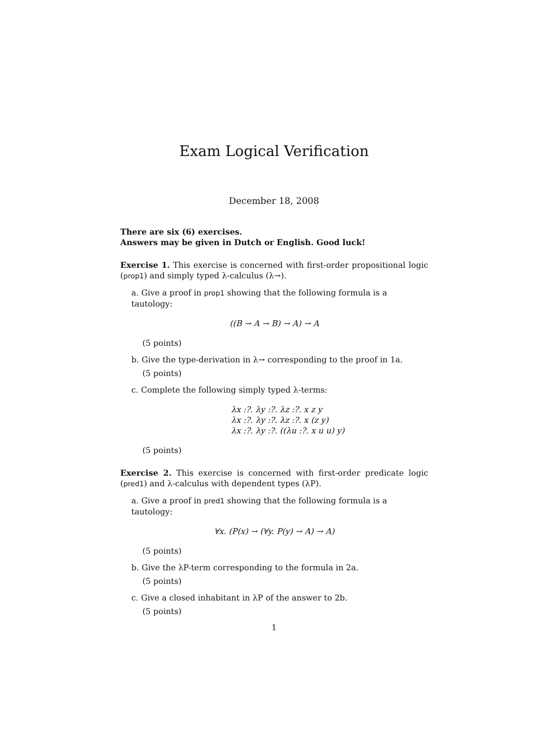Exam Logical Verification
December 18, 2008
There are six (6) exercises.
Answers may be given in Dutch or English. Good luck!
Exercise 1. This exercise is concerned with first-order propositional logic (prop1) and simply typed λ-calculus (λ→).
a. Give a proof in prop1 showing that the following formula is a tautology:
((B → A → B) → A) → A
(5 points)
b. Give the type-derivation in λ→ corresponding to the proof in 1a.
(5 points)
c. Complete the following simply typed λ-terms:
λx :?. λy :?. λz :?. x z y
λx :?. λy :?. λz :?. x (z y)
λx :?. λy :?. ((λu :?. x u u) y)
(5 points)
Exercise 2. This exercise is concerned with first-order predicate logic (pred1) and λ-calculus with dependent types (λP).
a. Give a proof in pred1 showing that the following formula is a tautology:
∀x. (P(x) → (∀y. P(y) → A) → A)
(5 points)
b. Give the λP-term corresponding to the formula in 2a.
(5 points)
c. Give a closed inhabitant in λP of the answer to 2b.
(5 points)
1